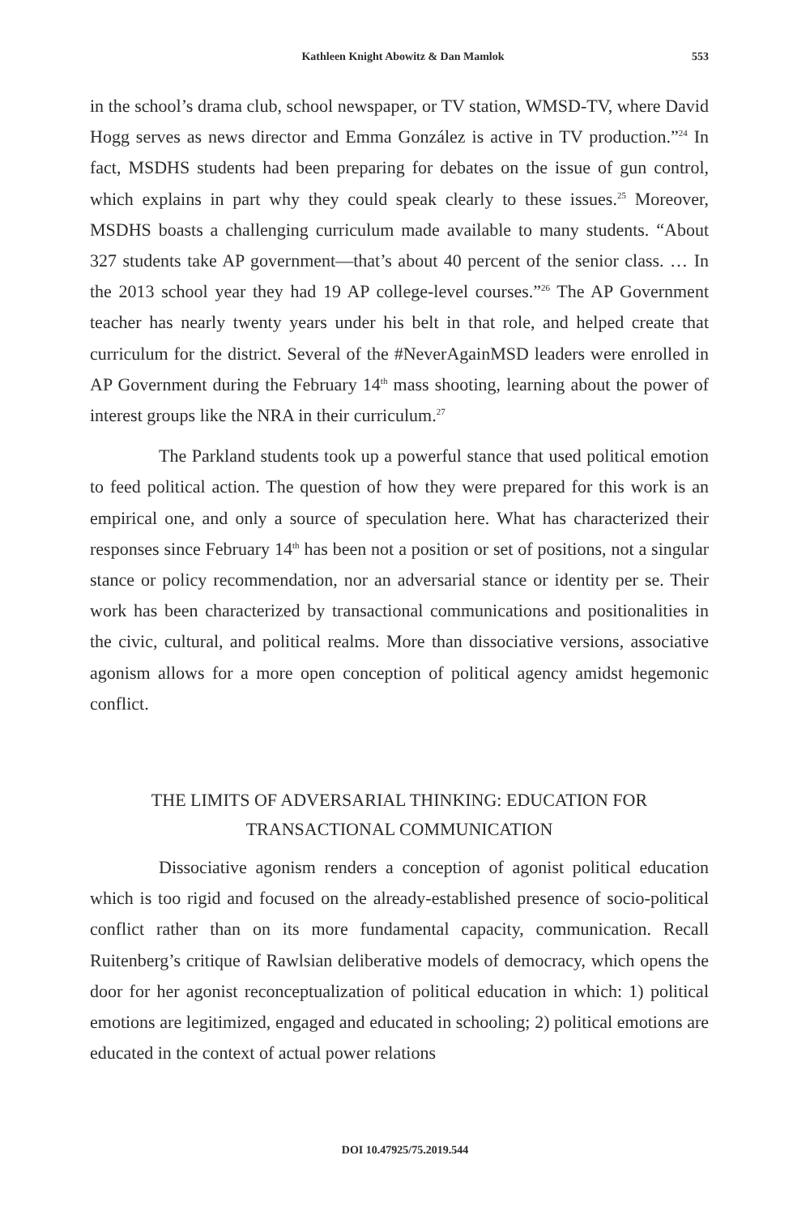Kathleen Knight Abowitz & Dan Mamlok 553
in the school’s drama club, school newspaper, or TV station, WMSD-TV, where David Hogg serves as news director and Emma González is active in TV production.”<sup>24</sup> In fact, MSDHS students had been preparing for debates on the issue of gun control, which explains in part why they could speak clearly to these issues.<sup>25</sup> Moreover, MSDHS boasts a challenging curriculum made available to many students. “About 327 students take AP government—that’s about 40 percent of the senior class. … In the 2013 school year they had 19 AP college-level courses.”<sup>26</sup> The AP Government teacher has nearly twenty years under his belt in that role, and helped create that curriculum for the district. Several of the #NeverAgainMSD leaders were enrolled in AP Government during the February 14<sup>th</sup> mass shooting, learning about the power of interest groups like the NRA in their curriculum.<sup>27</sup>
The Parkland students took up a powerful stance that used political emotion to feed political action. The question of how they were prepared for this work is an empirical one, and only a source of speculation here. What has characterized their responses since February 14<sup>th</sup> has been not a position or set of positions, not a singular stance or policy recommendation, nor an adversarial stance or identity per se. Their work has been characterized by transactional communications and positionalities in the civic, cultural, and political realms. More than dissociative versions, associative agonism allows for a more open conception of political agency amidst hegemonic conflict.
THE LIMITS OF ADVERSARIAL THINKING: EDUCATION FOR TRANSACTIONAL COMMUNICATION
Dissociative agonism renders a conception of agonist political education which is too rigid and focused on the already-established presence of socio-political conflict rather than on its more fundamental capacity, communication. Recall Ruitenberg’s critique of Rawlsian deliberative models of democracy, which opens the door for her agonist reconceptualization of political education in which: 1) political emotions are legitimized, engaged and educated in schooling; 2) political emotions are educated in the context of actual power relations
DOI 10.47925/75.2019.544